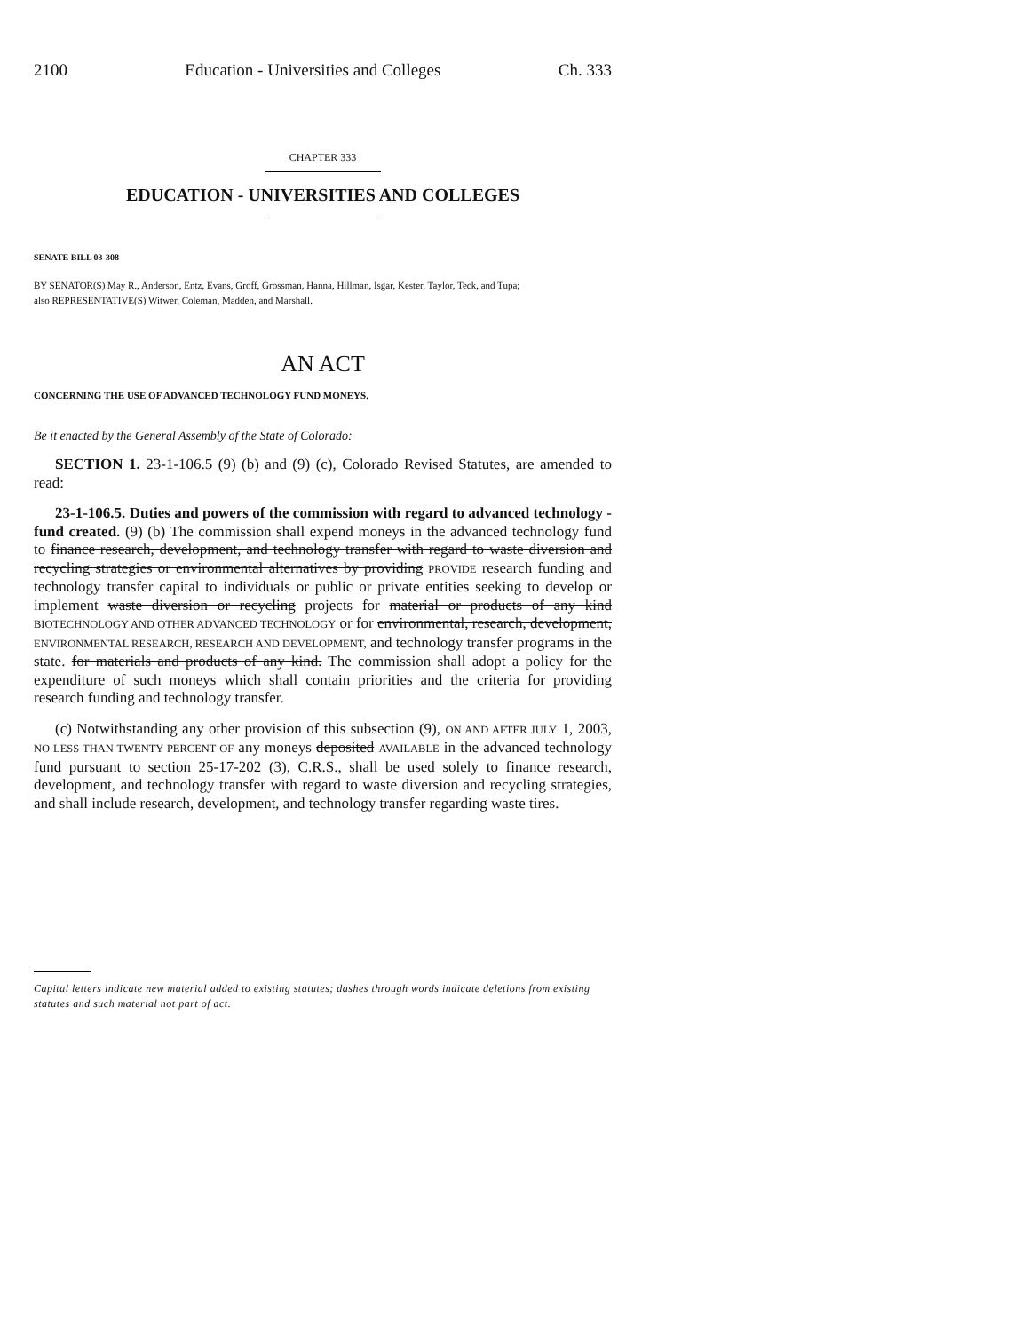2100 Education - Universities and Colleges Ch. 333
CHAPTER 333
EDUCATION - UNIVERSITIES AND COLLEGES
SENATE BILL 03-308
BY SENATOR(S) May R., Anderson, Entz, Evans, Groff, Grossman, Hanna, Hillman, Isgar, Kester, Taylor, Teck, and Tupa;
also REPRESENTATIVE(S) Witwer, Coleman, Madden, and Marshall.
AN ACT
CONCERNING THE USE OF ADVANCED TECHNOLOGY FUND MONEYS.
Be it enacted by the General Assembly of the State of Colorado:
SECTION 1. 23-1-106.5 (9) (b) and (9) (c), Colorado Revised Statutes, are amended to read:
23-1-106.5. Duties and powers of the commission with regard to advanced technology - fund created. (9) (b) The commission shall expend moneys in the advanced technology fund to finance research, development, and technology transfer with regard to waste diversion and recycling strategies or environmental alternatives by providing PROVIDE research funding and technology transfer capital to individuals or public or private entities seeking to develop or implement waste diversion or recycling projects for material or products of any kind BIOTECHNOLOGY AND OTHER ADVANCED TECHNOLOGY or for environmental, research, development, ENVIRONMENTAL RESEARCH, RESEARCH AND DEVELOPMENT, and technology transfer programs in the state. for materials and products of any kind. The commission shall adopt a policy for the expenditure of such moneys which shall contain priorities and the criteria for providing research funding and technology transfer.
(c) Notwithstanding any other provision of this subsection (9), ON AND AFTER JULY 1, 2003, NO LESS THAN TWENTY PERCENT OF any moneys deposited AVAILABLE in the advanced technology fund pursuant to section 25-17-202 (3), C.R.S., shall be used solely to finance research, development, and technology transfer with regard to waste diversion and recycling strategies, and shall include research, development, and technology transfer regarding waste tires.
Capital letters indicate new material added to existing statutes; dashes through words indicate deletions from existing statutes and such material not part of act.